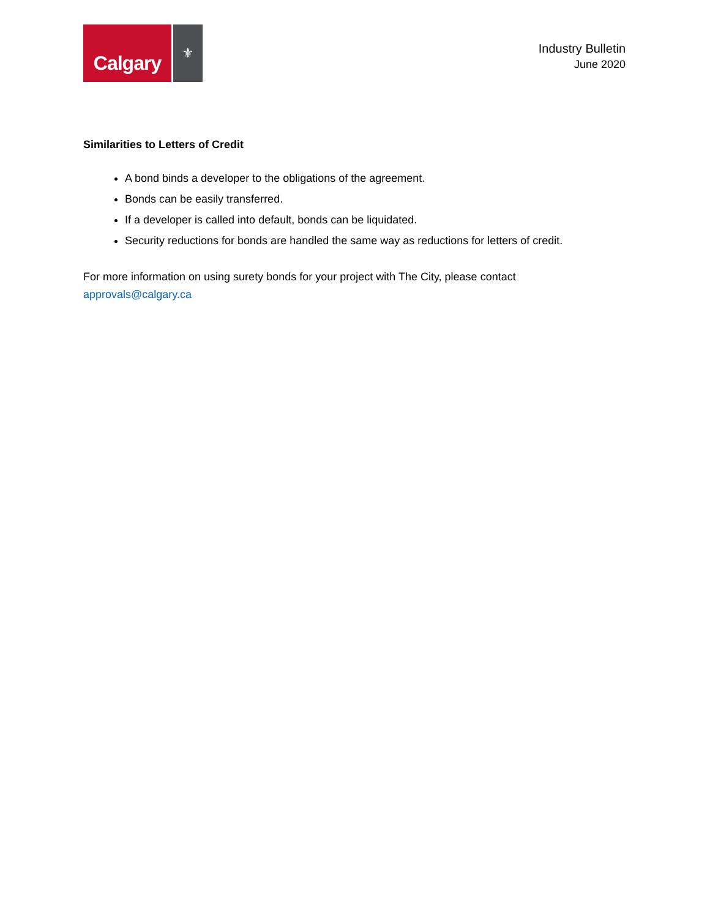Calgary
⚜
Industry Bulletin
June 2020
Similarities to Letters of Credit
A bond binds a developer to the obligations of the agreement.
Bonds can be easily transferred.
If a developer is called into default, bonds can be liquidated.
Security reductions for bonds are handled the same way as reductions for letters of credit.
For more information on using surety bonds for your project with The City, please contact
approvals@calgary.ca